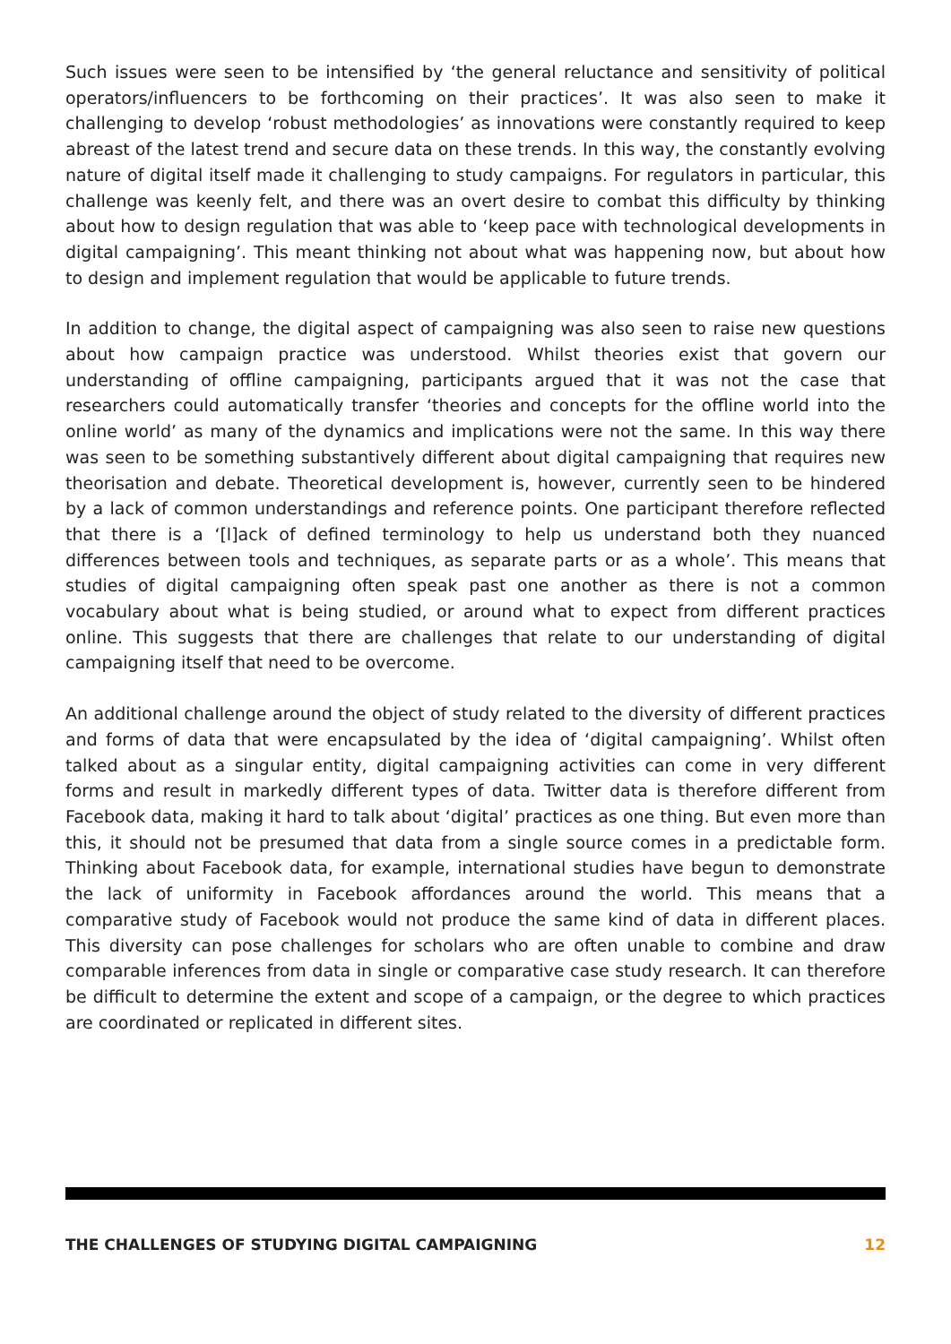Such issues were seen to be intensified by ‘the general reluctance and sensitivity of political operators/influencers to be forthcoming on their practices’. It was also seen to make it challenging to develop ‘robust methodologies’ as innovations were constantly required to keep abreast of the latest trend and secure data on these trends. In this way, the constantly evolving nature of digital itself made it challenging to study campaigns. For regulators in particular, this challenge was keenly felt, and there was an overt desire to combat this difficulty by thinking about how to design regulation that was able to ‘keep pace with technological developments in digital campaigning’. This meant thinking not about what was happening now, but about how to design and implement regulation that would be applicable to future trends.
In addition to change, the digital aspect of campaigning was also seen to raise new questions about how campaign practice was understood. Whilst theories exist that govern our understanding of offline campaigning, participants argued that it was not the case that researchers could automatically transfer ‘theories and concepts for the offline world into the online world’ as many of the dynamics and implications were not the same. In this way there was seen to be something substantively different about digital campaigning that requires new theorisation and debate. Theoretical development is, however, currently seen to be hindered by a lack of common understandings and reference points. One participant therefore reflected that there is a ‘[l]ack of defined terminology to help us understand both they nuanced differences between tools and techniques, as separate parts or as a whole’. This means that studies of digital campaigning often speak past one another as there is not a common vocabulary about what is being studied, or around what to expect from different practices online. This suggests that there are challenges that relate to our understanding of digital campaigning itself that need to be overcome.
An additional challenge around the object of study related to the diversity of different practices and forms of data that were encapsulated by the idea of ‘digital campaigning’. Whilst often talked about as a singular entity, digital campaigning activities can come in very different forms and result in markedly different types of data. Twitter data is therefore different from Facebook data, making it hard to talk about ‘digital’ practices as one thing. But even more than this, it should not be presumed that data from a single source comes in a predictable form. Thinking about Facebook data, for example, international studies have begun to demonstrate the lack of uniformity in Facebook affordances around the world. This means that a comparative study of Facebook would not produce the same kind of data in different places. This diversity can pose challenges for scholars who are often unable to combine and draw comparable inferences from data in single or comparative case study research. It can therefore be difficult to determine the extent and scope of a campaign, or the degree to which practices are coordinated or replicated in different sites.
THE CHALLENGES OF STUDYING DIGITAL CAMPAIGNING 12